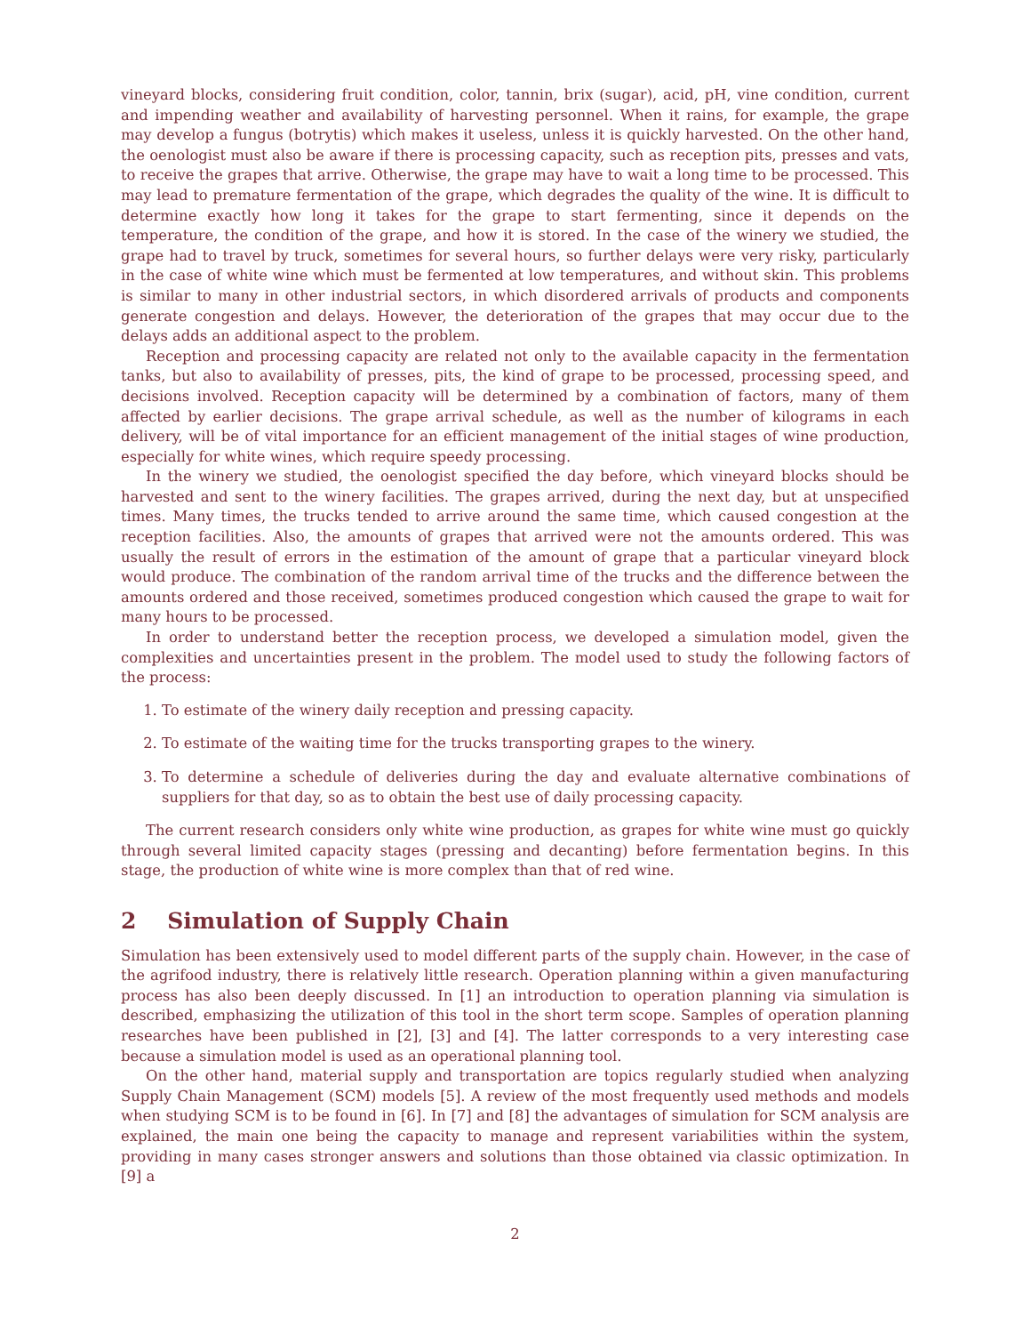vineyard blocks, considering fruit condition, color, tannin, brix (sugar), acid, pH, vine condition, current and impending weather and availability of harvesting personnel. When it rains, for example, the grape may develop a fungus (botrytis) which makes it useless, unless it is quickly harvested. On the other hand, the oenologist must also be aware if there is processing capacity, such as reception pits, presses and vats, to receive the grapes that arrive. Otherwise, the grape may have to wait a long time to be processed. This may lead to premature fermentation of the grape, which degrades the quality of the wine. It is difficult to determine exactly how long it takes for the grape to start fermenting, since it depends on the temperature, the condition of the grape, and how it is stored. In the case of the winery we studied, the grape had to travel by truck, sometimes for several hours, so further delays were very risky, particularly in the case of white wine which must be fermented at low temperatures, and without skin. This problems is similar to many in other industrial sectors, in which disordered arrivals of products and components generate congestion and delays. However, the deterioration of the grapes that may occur due to the delays adds an additional aspect to the problem.
Reception and processing capacity are related not only to the available capacity in the fermentation tanks, but also to availability of presses, pits, the kind of grape to be processed, processing speed, and decisions involved. Reception capacity will be determined by a combination of factors, many of them affected by earlier decisions. The grape arrival schedule, as well as the number of kilograms in each delivery, will be of vital importance for an efficient management of the initial stages of wine production, especially for white wines, which require speedy processing.
In the winery we studied, the oenologist specified the day before, which vineyard blocks should be harvested and sent to the winery facilities. The grapes arrived, during the next day, but at unspecified times. Many times, the trucks tended to arrive around the same time, which caused congestion at the reception facilities. Also, the amounts of grapes that arrived were not the amounts ordered. This was usually the result of errors in the estimation of the amount of grape that a particular vineyard block would produce. The combination of the random arrival time of the trucks and the difference between the amounts ordered and those received, sometimes produced congestion which caused the grape to wait for many hours to be processed.
In order to understand better the reception process, we developed a simulation model, given the complexities and uncertainties present in the problem. The model used to study the following factors of the process:
1. To estimate of the winery daily reception and pressing capacity.
2. To estimate of the waiting time for the trucks transporting grapes to the winery.
3. To determine a schedule of deliveries during the day and evaluate alternative combinations of suppliers for that day, so as to obtain the best use of daily processing capacity.
The current research considers only white wine production, as grapes for white wine must go quickly through several limited capacity stages (pressing and decanting) before fermentation begins. In this stage, the production of white wine is more complex than that of red wine.
2 Simulation of Supply Chain
Simulation has been extensively used to model different parts of the supply chain. However, in the case of the agrifood industry, there is relatively little research. Operation planning within a given manufacturing process has also been deeply discussed. In [1] an introduction to operation planning via simulation is described, emphasizing the utilization of this tool in the short term scope. Samples of operation planning researches have been published in [2], [3] and [4]. The latter corresponds to a very interesting case because a simulation model is used as an operational planning tool.
On the other hand, material supply and transportation are topics regularly studied when analyzing Supply Chain Management (SCM) models [5]. A review of the most frequently used methods and models when studying SCM is to be found in [6]. In [7] and [8] the advantages of simulation for SCM analysis are explained, the main one being the capacity to manage and represent variabilities within the system, providing in many cases stronger answers and solutions than those obtained via classic optimization. In [9] a
2